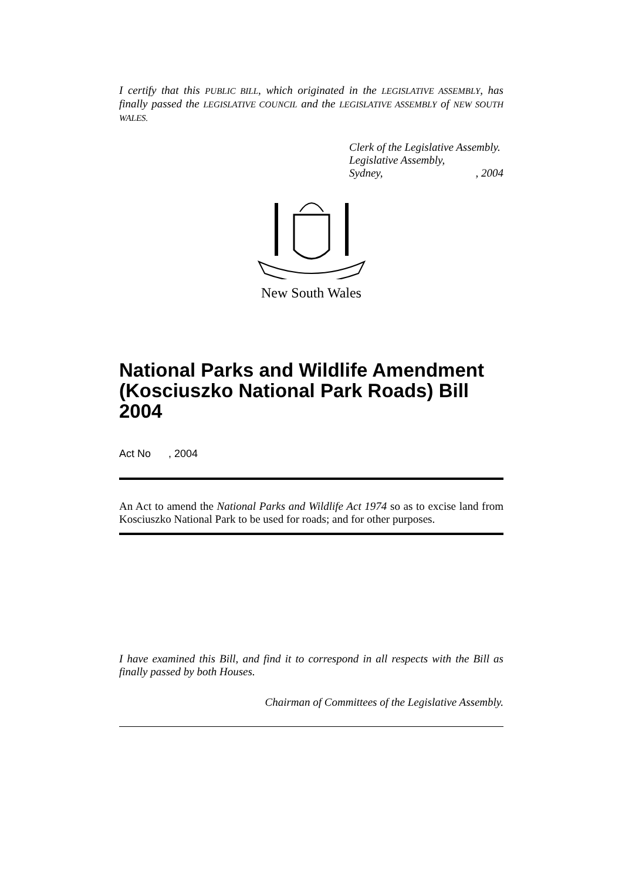I certify that this PUBLIC BILL, which originated in the LEGISLATIVE ASSEMBLY, has finally passed the LEGISLATIVE COUNCIL and the LEGISLATIVE ASSEMBLY of NEW SOUTH WALES.
Clerk of the Legislative Assembly.
Legislative Assembly,
Sydney,, 2004
New South Wales
National Parks and Wildlife Amendment (Kosciuszko National Park Roads) Bill 2004
Act No , 2004
An Act to amend the National Parks and Wildlife Act 1974 so as to excise land from Kosciuszko National Park to be used for roads; and for other purposes.
I have examined this Bill, and find it to correspond in all respects with the Bill as finally passed by both Houses.
Chairman of Committees of the Legislative Assembly.